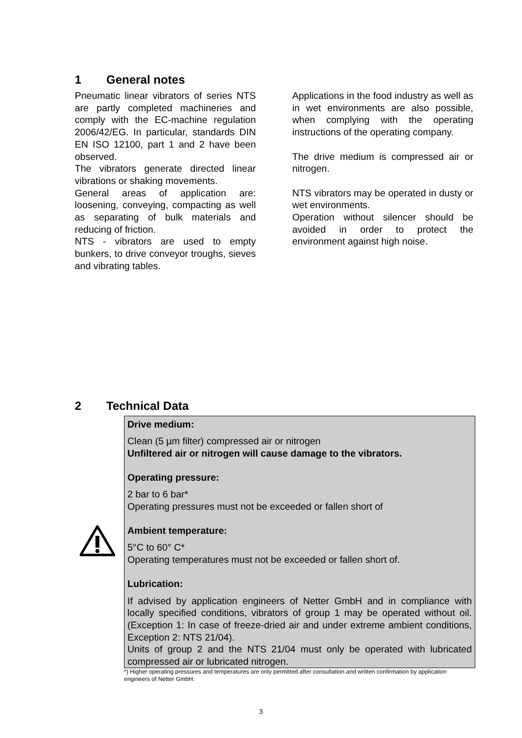1 General notes
Pneumatic linear vibrators of series NTS are partly completed machineries and comply with the EC-machine regulation 2006/42/EG. In particular, standards DIN EN ISO 12100, part 1 and 2 have been observed.
The vibrators generate directed linear vibrations or shaking movements.
General areas of application are: loosening, conveying, compacting as well as separating of bulk materials and reducing of friction.
NTS - vibrators are used to empty bunkers, to drive conveyor troughs, sieves and vibrating tables.
Applications in the food industry as well as in wet environments are also possible, when complying with the operating instructions of the operating company.
The drive medium is compressed air or nitrogen.
NTS vibrators may be operated in dusty or wet environments.
Operation without silencer should be avoided in order to protect the environment against high noise.
2 Technical Data
Drive medium:
Clean (5 µm filter) compressed air or nitrogen
Unfiltered air or nitrogen will cause damage to the vibrators.
Operating pressure:
2 bar to 6 bar*
Operating pressures must not be exceeded or fallen short of
Ambient temperature:
5°C to 60° C*
Operating temperatures must not be exceeded or fallen short of.
Lubrication:
If advised by application engineers of Netter GmbH and in compliance with locally specified conditions, vibrators of group 1 may be operated without oil. (Exception 1: In case of freeze-dried air and under extreme ambient conditions, Exception 2: NTS 21/04).
Units of group 2 and the NTS 21/04 must only be operated with lubricated compressed air or lubricated nitrogen.
*) Higher operating pressures and temperatures are only permitted after consultation and written confirmation by application engineers of Netter GmbH.
3